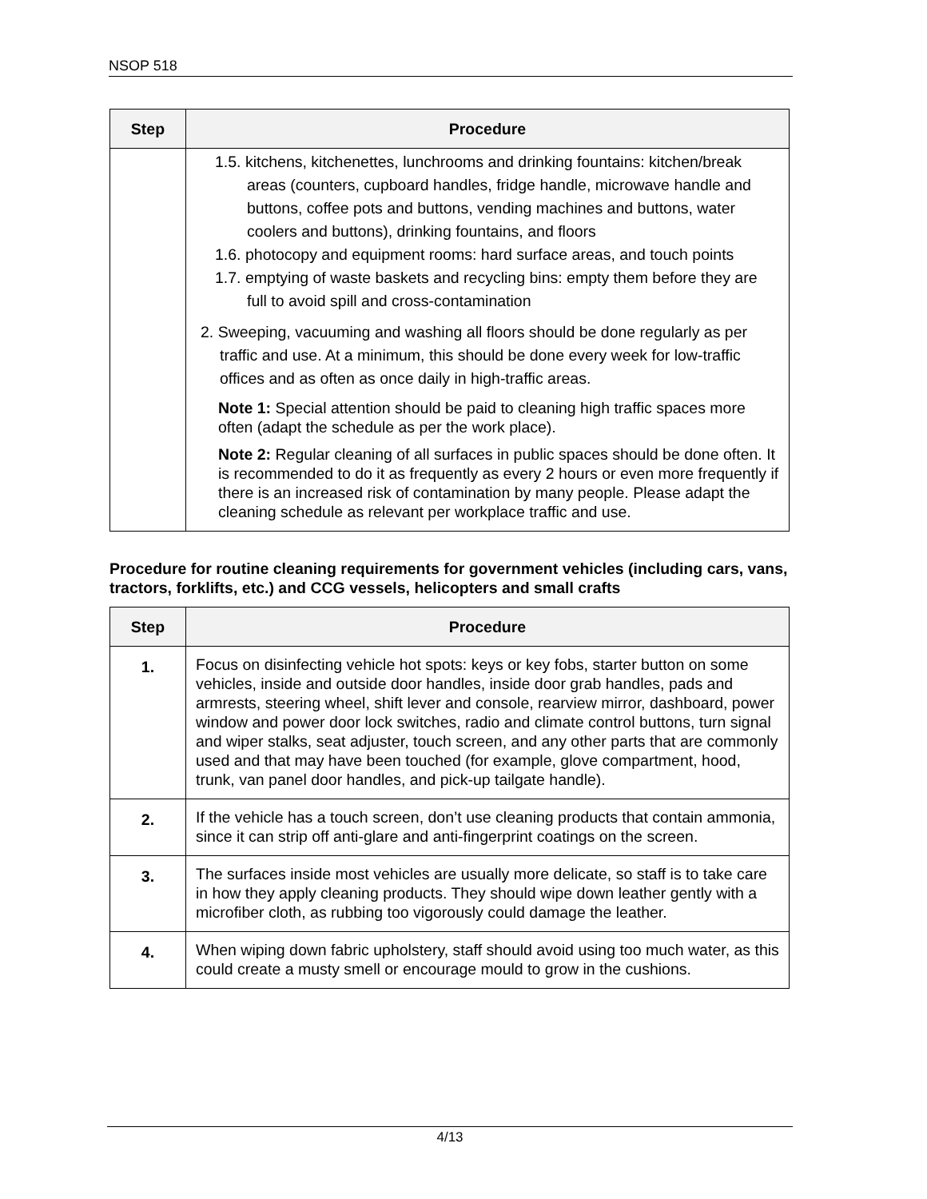NSOP 518
| Step | Procedure |
| --- | --- |
| | 1.5. kitchens, kitchenettes, lunchrooms and drinking fountains: kitchen/break areas (counters, cupboard handles, fridge handle, microwave handle and buttons, coffee pots and buttons, vending machines and buttons, water coolers and buttons), drinking fountains, and floors 1.6. photocopy and equipment rooms: hard surface areas, and touch points 1.7. emptying of waste baskets and recycling bins: empty them before they are full to avoid spill and cross-contamination 2. Sweeping, vacuuming and washing all floors should be done regularly as per traffic and use. At a minimum, this should be done every week for low-traffic offices and as often as once daily in high-traffic areas. Note 1: Special attention should be paid to cleaning high traffic spaces more often (adapt the schedule as per the work place). Note 2: Regular cleaning of all surfaces in public spaces should be done often. It is recommended to do it as frequently as every 2 hours or even more frequently if there is an increased risk of contamination by many people. Please adapt the cleaning schedule as relevant per workplace traffic and use. |
Procedure for routine cleaning requirements for government vehicles (including cars, vans, tractors, forklifts, etc.) and CCG vessels, helicopters and small crafts
| Step | Procedure |
| --- | --- |
| 1. | Focus on disinfecting vehicle hot spots: keys or key fobs, starter button on some vehicles, inside and outside door handles, inside door grab handles, pads and armrests, steering wheel, shift lever and console, rearview mirror, dashboard, power window and power door lock switches, radio and climate control buttons, turn signal and wiper stalks, seat adjuster, touch screen, and any other parts that are commonly used and that may have been touched (for example, glove compartment, hood, trunk, van panel door handles, and pick-up tailgate handle). |
| 2. | If the vehicle has a touch screen, don’t use cleaning products that contain ammonia, since it can strip off anti-glare and anti-fingerprint coatings on the screen. |
| 3. | The surfaces inside most vehicles are usually more delicate, so staff is to take care in how they apply cleaning products. They should wipe down leather gently with a microfiber cloth, as rubbing too vigorously could damage the leather. |
| 4. | When wiping down fabric upholstery, staff should avoid using too much water, as this could create a musty smell or encourage mould to grow in the cushions. |
4/13